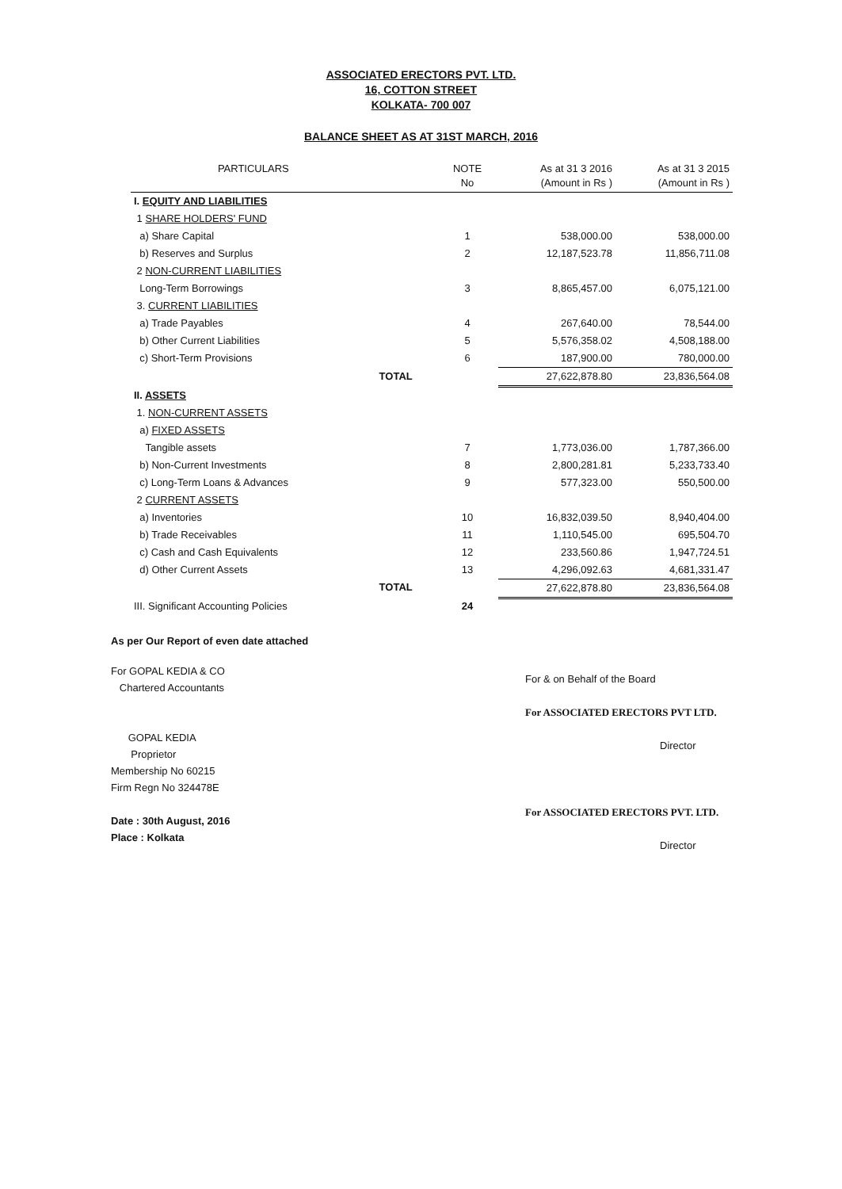ASSOCIATED ERECTORS PVT. LTD.
16, COTTON STREET
KOLKATA- 700 007
BALANCE SHEET AS AT 31ST MARCH, 2016
| PARTICULARS | | NOTE No | As at 31 3 2016 (Amount in Rs ) | As at 31 3 2015 (Amount in Rs ) |
| --- | --- | --- | --- | --- |
| I. EQUITY AND LIABILITIES | | | | |
| 1 SHARE HOLDERS' FUND | | | | |
| a) Share Capital | | 1 | 538,000.00 | 538,000.00 |
| b) Reserves and Surplus | | 2 | 12,187,523.78 | 11,856,711.08 |
| 2 NON-CURRENT LIABILITIES | | | | |
| Long-Term Borrowings | | 3 | 8,865,457.00 | 6,075,121.00 |
| 3. CURRENT LIABILITIES | | | | |
| a) Trade Payables | | 4 | 267,640.00 | 78,544.00 |
| b) Other Current Liabilities | | 5 | 5,576,358.02 | 4,508,188.00 |
| c) Short-Term Provisions | | 6 | 187,900.00 | 780,000.00 |
| | TOTAL | | 27,622,878.80 | 23,836,564.08 |
| II. ASSETS | | | | |
| 1. NON-CURRENT ASSETS | | | | |
| a) FIXED ASSETS | | | | |
| Tangible assets | | 7 | 1,773,036.00 | 1,787,366.00 |
| b) Non-Current Investments | | 8 | 2,800,281.81 | 5,233,733.40 |
| c) Long-Term Loans & Advances | | 9 | 577,323.00 | 550,500.00 |
| 2 CURRENT ASSETS | | | | |
| a) Inventories | | 10 | 16,832,039.50 | 8,940,404.00 |
| b) Trade Receivables | | 11 | 1,110,545.00 | 695,504.70 |
| c) Cash and Cash Equivalents | | 12 | 233,560.86 | 1,947,724.51 |
| d) Other Current Assets | | 13 | 4,296,092.63 | 4,681,331.47 |
| | TOTAL | | 27,622,878.80 | 23,836,564.08 |
| III. Significant Accounting Policies | | 24 | | |
As per Our Report of even date attached
For GOPAL KEDIA & CO
Chartered Accountants
GOPAL KEDIA
Proprietor
Membership No 60215
Firm Regn No 324478E
Date : 30th August, 2016
Place : Kolkata
For & on Behalf of the Board
For ASSOCIATED ERECTORS PVT LTD.
Director
For ASSOCIATED ERECTORS PVT. LTD.
Director